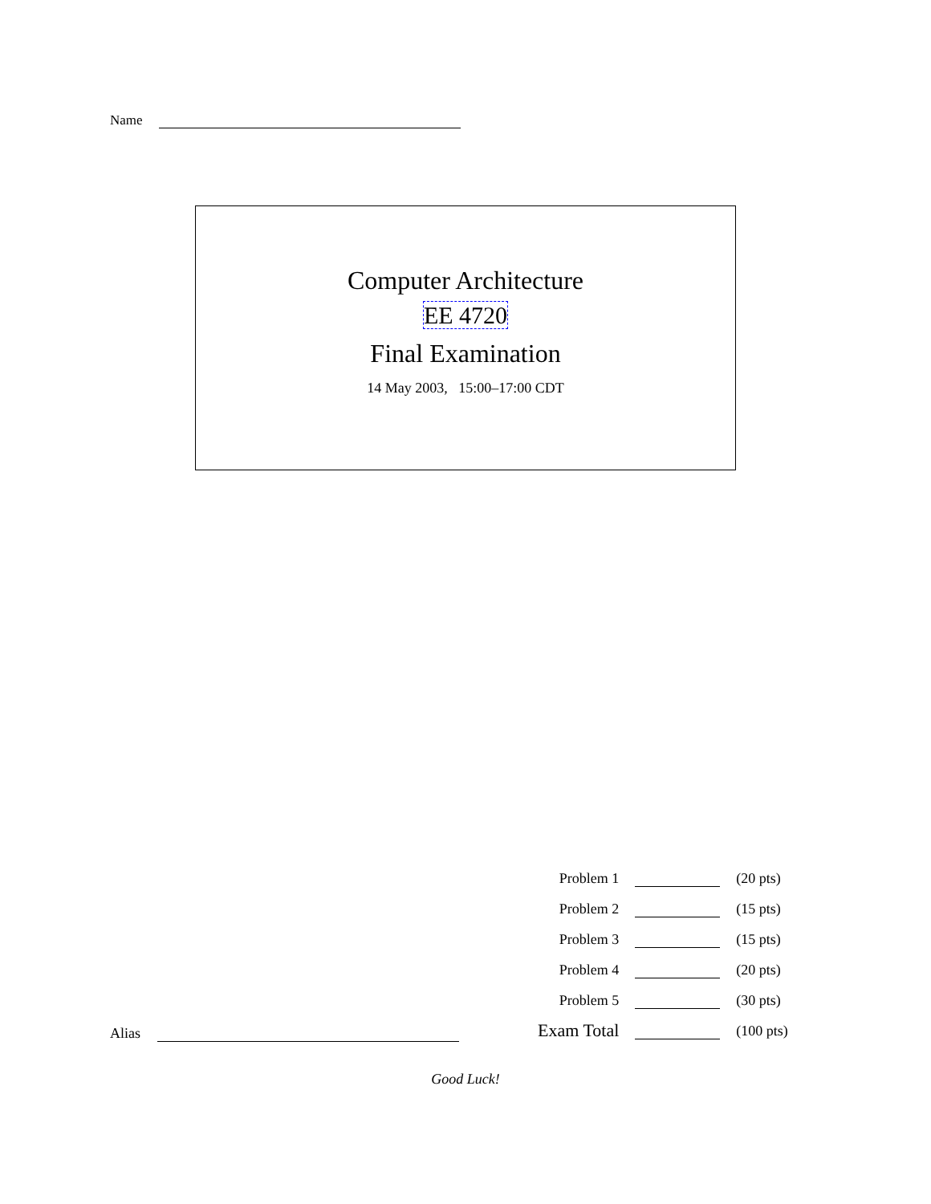Name
Computer Architecture
EE 4720
Final Examination
14 May 2003, 15:00–17:00 CDT
| Problem 1 | | (20 pts) |
| Problem 2 | | (15 pts) |
| Problem 3 | | (15 pts) |
| Problem 4 | | (20 pts) |
| Problem 5 | | (30 pts) |
| Exam Total | | (100 pts) |
Alias
Good Luck!